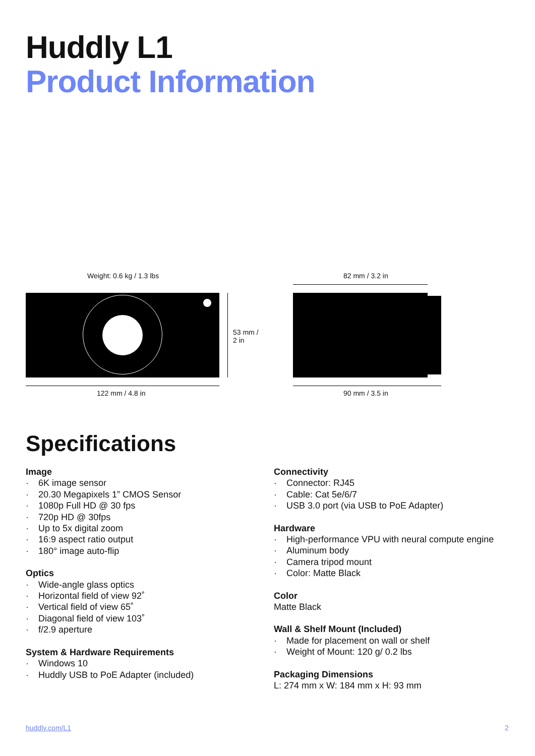Huddly L1
Product Information
Weight: 0.6 kg / 1.3 lbs
53 mm /
2 in
122 mm / 4.8 in
82 mm / 3.2 in
90 mm / 3.5 in
Specifications
Image
· 6K image sensor
· 20.30 Megapixels 1” CMOS Sensor
· 1080p Full HD @ 30 fps
· 720p HD @ 30fps
· Up to 5x digital zoom
· 16:9 aspect ratio output
· 180° image auto-flip
Optics
· Wide-angle glass optics
· Horizontal field of view 92˚
· Vertical field of view 65˚
· Diagonal field of view 103˚
· f/2.9 aperture
System & Hardware Requirements
· Windows 10
· Huddly USB to PoE Adapter (included)
Connectivity
· Connector: RJ45
· Cable: Cat 5e/6/7
· USB 3.0 port (via USB to PoE Adapter)
Hardware
· High-performance VPU with neural compute engine
· Aluminum body
· Camera tripod mount
· Color: Matte Black
Color
Matte Black
Wall & Shelf Mount (Included)
· Made for placement on wall or shelf
· Weight of Mount: 120 g/ 0.2 lbs
Packaging Dimensions
L: 274 mm x W: 184 mm x H: 93 mm
huddly.com/L1 2